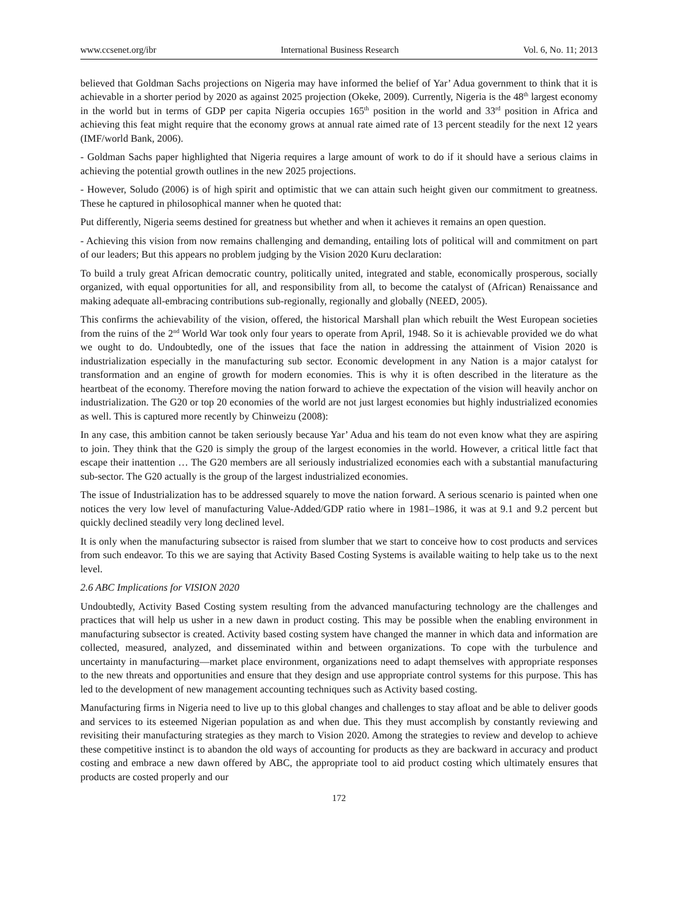www.ccsenet.org/ibr International Business Research Vol. 6, No. 11; 2013
believed that Goldman Sachs projections on Nigeria may have informed the belief of Yar’ Adua government to think that it is achievable in a shorter period by 2020 as against 2025 projection (Okeke, 2009). Currently, Nigeria is the 48<sup>th</sup> largest economy in the world but in terms of GDP per capita Nigeria occupies 165<sup>th</sup> position in the world and 33<sup>rd</sup> position in Africa and achieving this feat might require that the economy grows at annual rate aimed rate of 13 percent steadily for the next 12 years (IMF/world Bank, 2006).
- Goldman Sachs paper highlighted that Nigeria requires a large amount of work to do if it should have a serious claims in achieving the potential growth outlines in the new 2025 projections.
- However, Soludo (2006) is of high spirit and optimistic that we can attain such height given our commitment to greatness. These he captured in philosophical manner when he quoted that:
Put differently, Nigeria seems destined for greatness but whether and when it achieves it remains an open question.
- Achieving this vision from now remains challenging and demanding, entailing lots of political will and commitment on part of our leaders; But this appears no problem judging by the Vision 2020 Kuru declaration:
To build a truly great African democratic country, politically united, integrated and stable, economically prosperous, socially organized, with equal opportunities for all, and responsibility from all, to become the catalyst of (African) Renaissance and making adequate all-embracing contributions sub-regionally, regionally and globally (NEED, 2005).
This confirms the achievability of the vision, offered, the historical Marshall plan which rebuilt the West European societies from the ruins of the 2<sup>nd</sup> World War took only four years to operate from April, 1948. So it is achievable provided we do what we ought to do. Undoubtedly, one of the issues that face the nation in addressing the attainment of Vision 2020 is industrialization especially in the manufacturing sub sector. Economic development in any Nation is a major catalyst for transformation and an engine of growth for modern economies. This is why it is often described in the literature as the heartbeat of the economy. Therefore moving the nation forward to achieve the expectation of the vision will heavily anchor on industrialization. The G20 or top 20 economies of the world are not just largest economies but highly industrialized economies as well. This is captured more recently by Chinweizu (2008):
In any case, this ambition cannot be taken seriously because Yar’ Adua and his team do not even know what they are aspiring to join. They think that the G20 is simply the group of the largest economies in the world. However, a critical little fact that escape their inattention … The G20 members are all seriously industrialized economies each with a substantial manufacturing sub-sector. The G20 actually is the group of the largest industrialized economies.
The issue of Industrialization has to be addressed squarely to move the nation forward. A serious scenario is painted when one notices the very low level of manufacturing Value-Added/GDP ratio where in 1981–1986, it was at 9.1 and 9.2 percent but quickly declined steadily very long declined level.
It is only when the manufacturing subsector is raised from slumber that we start to conceive how to cost products and services from such endeavor. To this we are saying that Activity Based Costing Systems is available waiting to help take us to the next level.
2.6 ABC Implications for VISION 2020
Undoubtedly, Activity Based Costing system resulting from the advanced manufacturing technology are the challenges and practices that will help us usher in a new dawn in product costing. This may be possible when the enabling environment in manufacturing subsector is created. Activity based costing system have changed the manner in which data and information are collected, measured, analyzed, and disseminated within and between organizations. To cope with the turbulence and uncertainty in manufacturing—market place environment, organizations need to adapt themselves with appropriate responses to the new threats and opportunities and ensure that they design and use appropriate control systems for this purpose. This has led to the development of new management accounting techniques such as Activity based costing.
Manufacturing firms in Nigeria need to live up to this global changes and challenges to stay afloat and be able to deliver goods and services to its esteemed Nigerian population as and when due. This they must accomplish by constantly reviewing and revisiting their manufacturing strategies as they march to Vision 2020. Among the strategies to review and develop to achieve these competitive instinct is to abandon the old ways of accounting for products as they are backward in accuracy and product costing and embrace a new dawn offered by ABC, the appropriate tool to aid product costing which ultimately ensures that products are costed properly and our
172